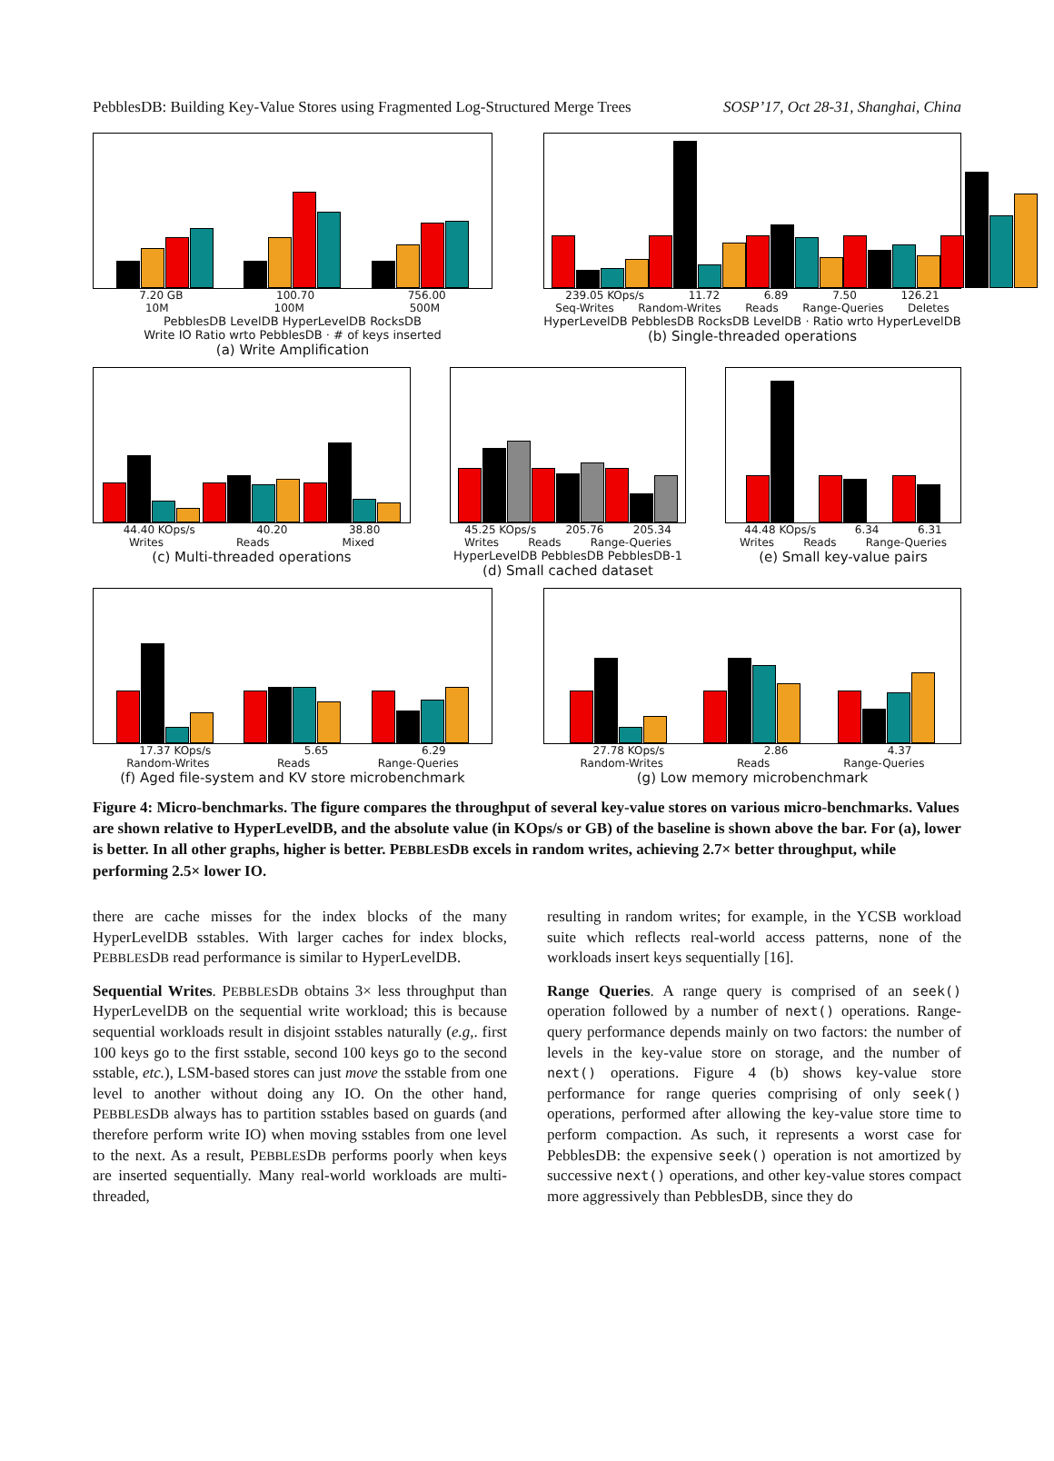PebblesDB: Building Key-Value Stores using Fragmented Log-Structured Merge Trees SOSP’17, Oct 28-31, Shanghai, China
7.20 GB 100.70 756.00
10M 100M 500M
PebblesDB LevelDB HyperLevelDB RocksDB
Write IO Ratio wrto PebblesDB · # of keys inserted
(a) Write Amplification
239.05 KOps/s 11.72 6.89 7.50 126.21
Seq-Writes Random-Writes Reads Range-Queries Deletes
HyperLevelDB PebblesDB RocksDB LevelDB · Ratio wrto HyperLevelDB
(b) Single-threaded operations
44.40 KOps/s 40.20 38.80
Writes Reads Mixed
(c) Multi-threaded operations
45.25 KOps/s 205.76 205.34
Writes Reads Range-Queries
HyperLevelDB PebblesDB PebblesDB-1
(d) Small cached dataset
44.48 KOps/s 6.34 6.31
Writes Reads Range-Queries
(e) Small key-value pairs
17.37 KOps/s 5.65 6.29
Random-Writes Reads Range-Queries
(f) Aged file-system and KV store microbenchmark
27.78 KOps/s 2.86 4.37
Random-Writes Reads Range-Queries
(g) Low memory microbenchmark
Figure 4: Micro-benchmarks. The figure compares the throughput of several key-value stores on various micro-benchmarks. Values are shown relative to HyperLevelDB, and the absolute value (in KOps/s or GB) of the baseline is shown above the bar. For (a), lower is better. In all other graphs, higher is better. PEBBLESDB excels in random writes, achieving 2.7× better throughput, while performing 2.5× lower IO.
there are cache misses for the index blocks of the many HyperLevelDB sstables. With larger caches for index blocks, PEBBLESDB read performance is similar to HyperLevelDB.
Sequential Writes. PEBBLESDB obtains 3× less throughput than HyperLevelDB on the sequential write workload; this is because sequential workloads result in disjoint sstables naturally (e.g,. first 100 keys go to the first sstable, second 100 keys go to the second sstable, etc.), LSM-based stores can just move the sstable from one level to another without doing any IO. On the other hand, PEBBLESDB always has to partition sstables based on guards (and therefore perform write IO) when moving sstables from one level to the next. As a result, PEBBLESDB performs poorly when keys are inserted sequentially. Many real-world workloads are multi-threaded,
resulting in random writes; for example, in the YCSB workload suite which reflects real-world access patterns, none of the workloads insert keys sequentially [16].
Range Queries. A range query is comprised of an seek() operation followed by a number of next() operations. Range-query performance depends mainly on two factors: the number of levels in the key-value store on storage, and the number of next() operations. Figure 4 (b) shows key-value store performance for range queries comprising of only seek() operations, performed after allowing the key-value store time to perform compaction. As such, it represents a worst case for PebblesDB: the expensive seek() operation is not amortized by successive next() operations, and other key-value stores compact more aggressively than PebblesDB, since they do